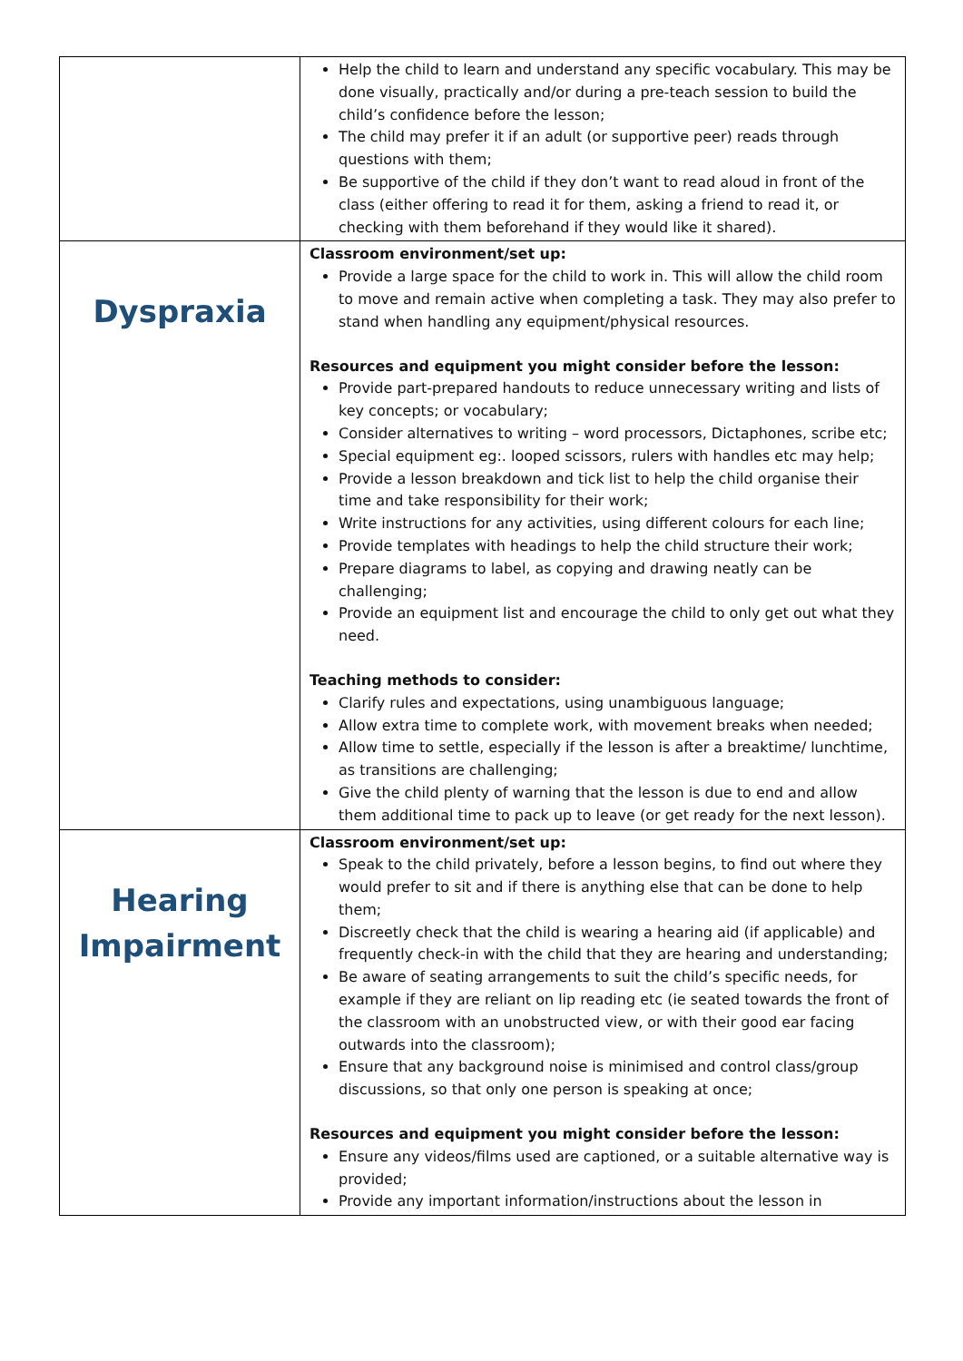| | Help the child to learn and understand any specific vocabulary. This may be done visually, practically and/or during a pre-teach session to build the child’s confidence before the lesson; The child may prefer it if an adult (or supportive peer) reads through questions with them; Be supportive of the child if they don’t want to read aloud in front of the class (either offering to read it for them, asking a friend to read it, or checking with them beforehand if they would like it shared). |
| Dyspraxia | Classroom environment/set up: Provide a large space for the child to work in. This will allow the child room to move and remain active when completing a task. They may also prefer to stand when handling any equipment/physical resources. Resources and equipment you might consider before the lesson: Provide part-prepared handouts to reduce unnecessary writing and lists of key concepts; or vocabulary; Consider alternatives to writing – word processors, Dictaphones, scribe etc; Special equipment eg:. looped scissors, rulers with handles etc may help; Provide a lesson breakdown and tick list to help the child organise their time and take responsibility for their work; Write instructions for any activities, using different colours for each line; Provide templates with headings to help the child structure their work; Prepare diagrams to label, as copying and drawing neatly can be challenging; Provide an equipment list and encourage the child to only get out what they need. Teaching methods to consider: Clarify rules and expectations, using unambiguous language; Allow extra time to complete work, with movement breaks when needed; Allow time to settle, especially if the lesson is after a breaktime/ lunchtime, as transitions are challenging; Give the child plenty of warning that the lesson is due to end and allow them additional time to pack up to leave (or get ready for the next lesson). |
| Hearing Impairment | Classroom environment/set up: Speak to the child privately, before a lesson begins, to find out where they would prefer to sit and if there is anything else that can be done to help them; Discreetly check that the child is wearing a hearing aid (if applicable) and frequently check-in with the child that they are hearing and understanding; Be aware of seating arrangements to suit the child’s specific needs, for example if they are reliant on lip reading etc (ie seated towards the front of the classroom with an unobstructed view, or with their good ear facing outwards into the classroom); Ensure that any background noise is minimised and control class/group discussions, so that only one person is speaking at once; Resources and equipment you might consider before the lesson: Ensure any videos/films used are captioned, or a suitable alternative way is provided; Provide any important information/instructions about the lesson in |